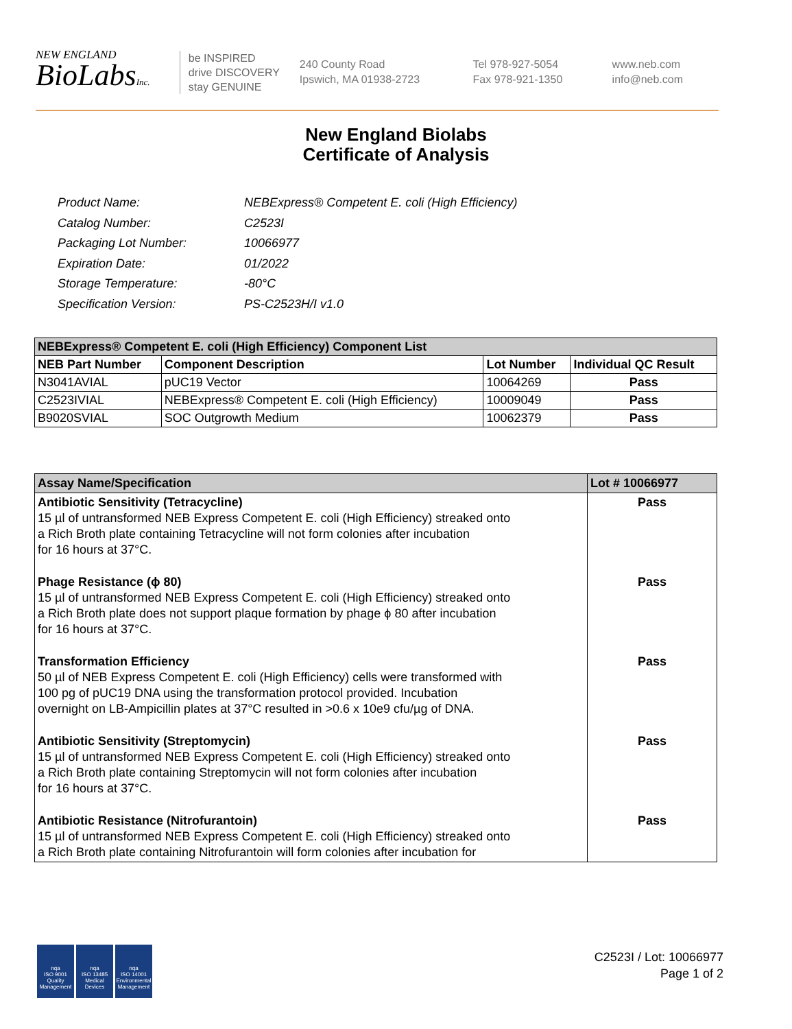NEW ENGLAND
BioLabsInc.
be INSPIRED
drive DISCOVERY
stay GENUINE
240 County Road
Ipswich, MA 01938-2723
Tel 978-927-5054
Fax 978-921-1350
www.neb.com
info@neb.com
New England Biolabs
Certificate of Analysis
| Product Name: | NEBExpress® Competent E. coli (High Efficiency) |
| Catalog Number: | C2523I |
| Packaging Lot Number: | 10066977 |
| Expiration Date: | 01/2022 |
| Storage Temperature: | -80°C |
| Specification Version: | PS-C2523H/I v1.0 |
| NEBExpress® Competent E. coli (High Efficiency) Component List | | | |
| --- | --- | --- | --- |
| NEB Part Number | Component Description | Lot Number | Individual QC Result |
| N3041AVIAL | pUC19 Vector | 10064269 | Pass |
| C2523IVIAL | NEBExpress® Competent E. coli (High Efficiency) | 10009049 | Pass |
| B9020SVIAL | SOC Outgrowth Medium | 10062379 | Pass |
| Assay Name/Specification | Lot # 10066977 |
| --- | --- |
| Antibiotic Sensitivity (Tetracycline) 15 µl of untransformed NEB Express Competent E. coli (High Efficiency) streaked onto a Rich Broth plate containing Tetracycline will not form colonies after incubation for 16 hours at 37°C. | Pass |
| Phage Resistance (ϕ 80) 15 µl of untransformed NEB Express Competent E. coli (High Efficiency) streaked onto a Rich Broth plate does not support plaque formation by phage ϕ 80 after incubation for 16 hours at 37°C. | Pass |
| Transformation Efficiency 50 µl of NEB Express Competent E. coli (High Efficiency) cells were transformed with 100 pg of pUC19 DNA using the transformation protocol provided. Incubation overnight on LB-Ampicillin plates at 37°C resulted in >0.6 x 10e9 cfu/µg of DNA. | Pass |
| Antibiotic Sensitivity (Streptomycin) 15 µl of untransformed NEB Express Competent E. coli (High Efficiency) streaked onto a Rich Broth plate containing Streptomycin will not form colonies after incubation for 16 hours at 37°C. | Pass |
| Antibiotic Resistance (Nitrofurantoin) 15 µl of untransformed NEB Express Competent E. coli (High Efficiency) streaked onto a Rich Broth plate containing Nitrofurantoin will form colonies after incubation for | Pass |
nqa
ISO 9001
Quality Management
nqa
ISO 13485
Medical Devices
nqa
ISO 14001
Environmental Management
C2523I / Lot: 10066977
Page 1 of 2